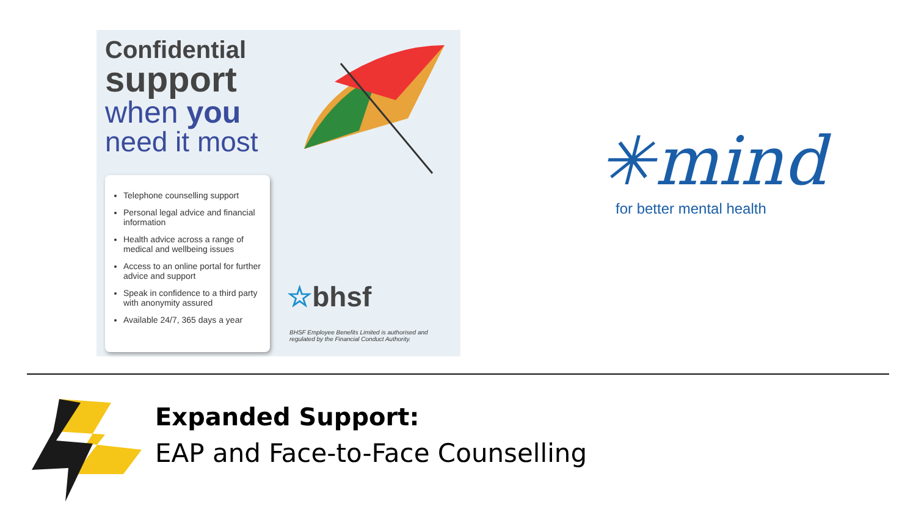Confidential
support
when you
need it most
Telephone counselling support
Personal legal advice and financial information
Health advice across a range of medical and wellbeing issues
Access to an online portal for further advice and support
Speak in confidence to a third party with anonymity assured
Available 24/7, 365 days a year
☆bhsf
BHSF Employee Benefits Limited is authorised and regulated by the Financial Conduct Authority.
✳mind
for better mental health
Expanded Support:
EAP and Face-to-Face Counselling